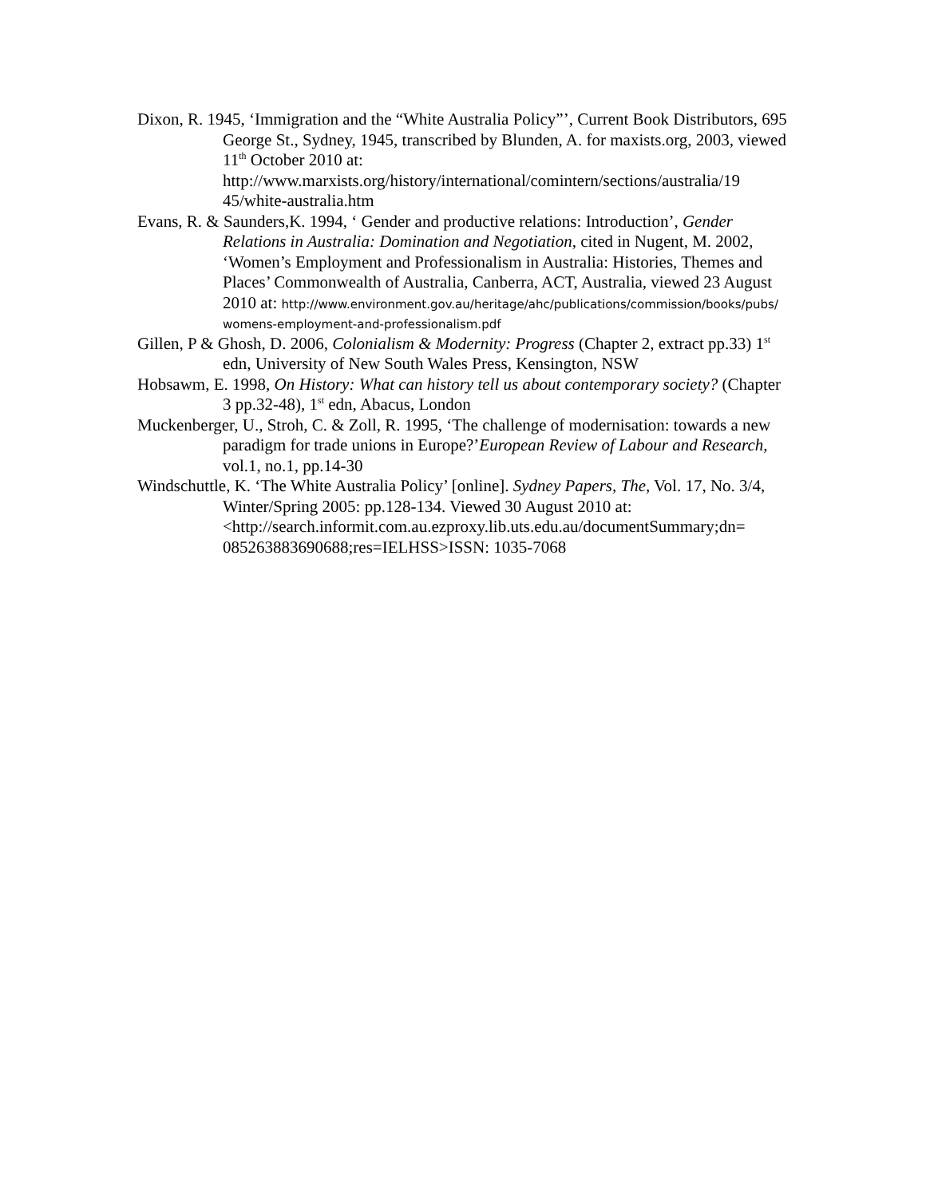Dixon, R. 1945, ‘Immigration and the “White Australia Policy”’, Current Book Distributors, 695 George St., Sydney, 1945, transcribed by Blunden, A. for maxists.org, 2003, viewed 11<sup>th</sup> October 2010 at: http://www.marxists.org/history/international/comintern/sections/australia/19 45/white-australia.htm
Evans, R. & Saunders,K. 1994, ‘ Gender and productive relations: Introduction’, Gender Relations in Australia: Domination and Negotiation, cited in Nugent, M. 2002, ‘Women’s Employment and Professionalism in Australia: Histories, Themes and Places’ Commonwealth of Australia, Canberra, ACT, Australia, viewed 23 August 2010 at: http://www.environment.gov.au/heritage/ahc/publications/commission/books/pubs/ womens-employment-and-professionalism.pdf
Gillen, P & Ghosh, D. 2006, Colonialism & Modernity: Progress (Chapter 2, extract pp.33) 1<sup>st</sup> edn, University of New South Wales Press, Kensington, NSW
Hobsawm, E. 1998, On History: What can history tell us about contemporary society? (Chapter 3 pp.32-48), 1<sup>st</sup> edn, Abacus, London
Muckenberger, U., Stroh, C. & Zoll, R. 1995, ‘The challenge of modernisation: towards a new paradigm for trade unions in Europe?’European Review of Labour and Research, vol.1, no.1, pp.14-30
Windschuttle, K. ‘The White Australia Policy’ [online]. Sydney Papers, The, Vol. 17, No. 3/4, Winter/Spring 2005: pp.128-134. Viewed 30 August 2010 at: <http://search.informit.com.au.ezproxy.lib.uts.edu.au/documentSummary;dn= 085263883690688;res=IELHSS>ISSN: 1035-7068